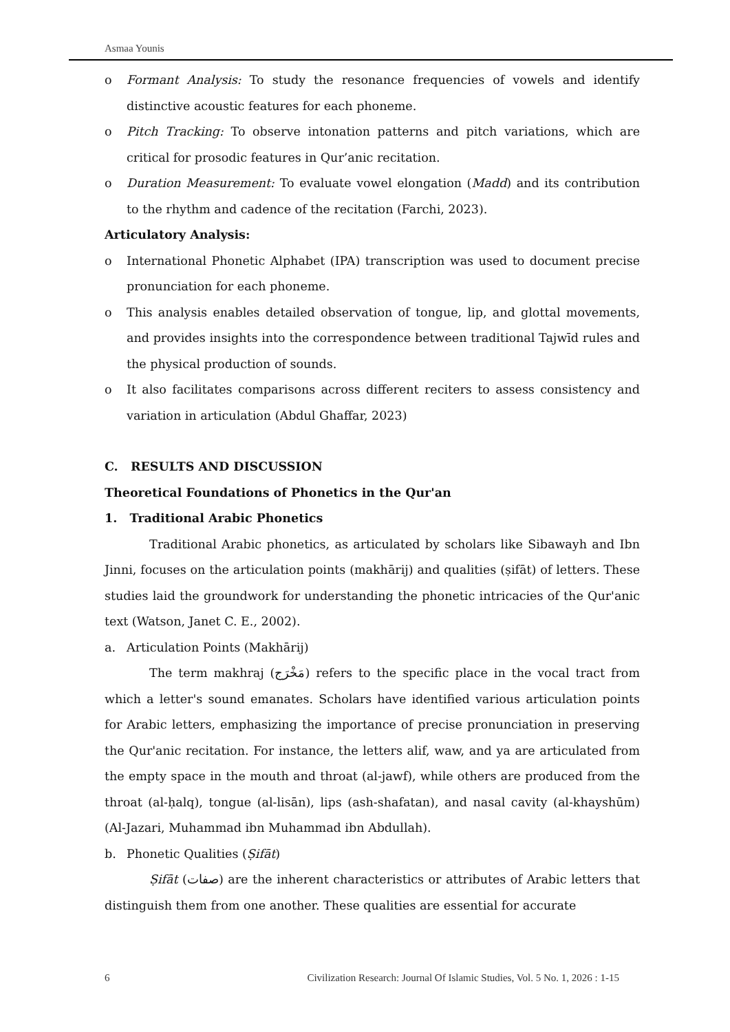Asmaa Younis
o Formant Analysis: To study the resonance frequencies of vowels and identify distinctive acoustic features for each phoneme.
o Pitch Tracking: To observe intonation patterns and pitch variations, which are critical for prosodic features in Qur’anic recitation.
o Duration Measurement: To evaluate vowel elongation (Madd) and its contribution to the rhythm and cadence of the recitation (Farchi, 2023).
Articulatory Analysis:
o International Phonetic Alphabet (IPA) transcription was used to document precise pronunciation for each phoneme.
o This analysis enables detailed observation of tongue, lip, and glottal movements, and provides insights into the correspondence between traditional Tajwīd rules and the physical production of sounds.
o It also facilitates comparisons across different reciters to assess consistency and variation in articulation (Abdul Ghaffar, 2023)
C. RESULTS AND DISCUSSION
Theoretical Foundations of Phonetics in the Qur'an
1. Traditional Arabic Phonetics
Traditional Arabic phonetics, as articulated by scholars like Sibawayh and Ibn Jinni, focuses on the articulation points (makhārij) and qualities (ṣifāt) of letters. These studies laid the groundwork for understanding the phonetic intricacies of the Qur'anic text (Watson, Janet C. E., 2002).
a. Articulation Points (Makhārij)
The term makhraj (مَخْرَج) refers to the specific place in the vocal tract from which a letter's sound emanates. Scholars have identified various articulation points for Arabic letters, emphasizing the importance of precise pronunciation in preserving the Qur'anic recitation. For instance, the letters alif, waw, and ya are articulated from the empty space in the mouth and throat (al-jawf), while others are produced from the throat (al-ḥalq), tongue (al-lisān), lips (ash-shafatan), and nasal cavity (al-khayshūm) (Al-Jazari, Muhammad ibn Muhammad ibn Abdullah).
b. Phonetic Qualities (Ṣifāt)
Ṣifāt (صفات) are the inherent characteristics or attributes of Arabic letters that distinguish them from one another. These qualities are essential for accurate
6 Civilization Research: Journal Of Islamic Studies, Vol. 5 No. 1, 2026 : 1-15